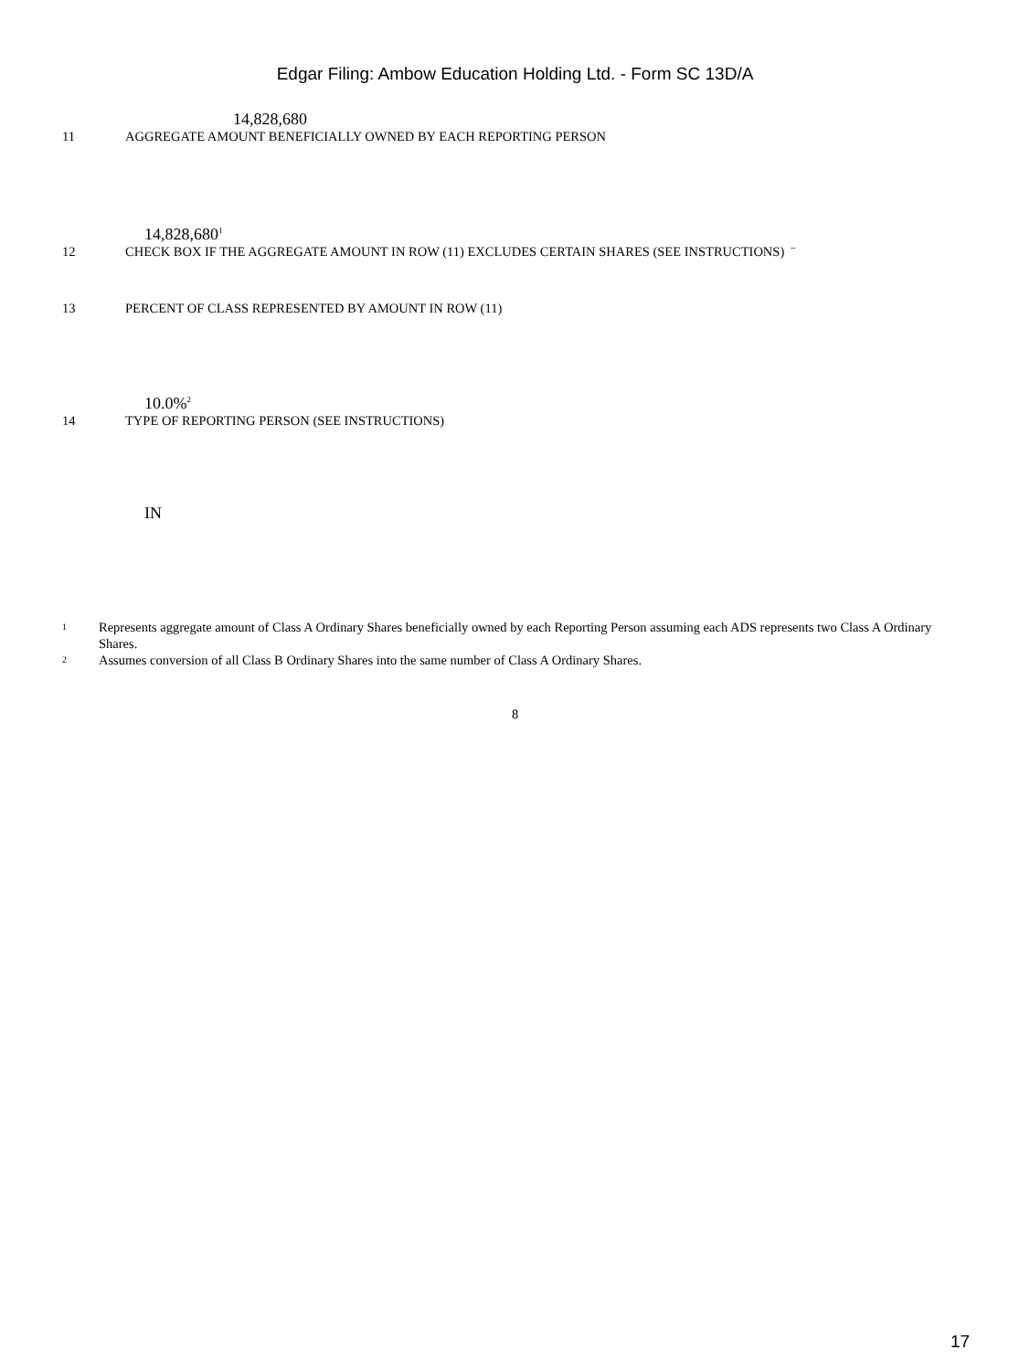Edgar Filing: Ambow Education Holding Ltd. - Form SC 13D/A
14,828,680
11 AGGREGATE AMOUNT BENEFICIALLY OWNED BY EACH REPORTING PERSON
14,828,680<sup>1</sup>
12 CHECK BOX IF THE AGGREGATE AMOUNT IN ROW (11) EXCLUDES CERTAIN SHARES (SEE INSTRUCTIONS) ¨
13 PERCENT OF CLASS REPRESENTED BY AMOUNT IN ROW (11)
10.0%<sup>2</sup>
14 TYPE OF REPORTING PERSON (SEE INSTRUCTIONS)
IN
1
Represents aggregate amount of Class A Ordinary Shares beneficially owned by each Reporting Person assuming each ADS represents two Class A Ordinary Shares.
2
Assumes conversion of all Class B Ordinary Shares into the same number of Class A Ordinary Shares.
8
17